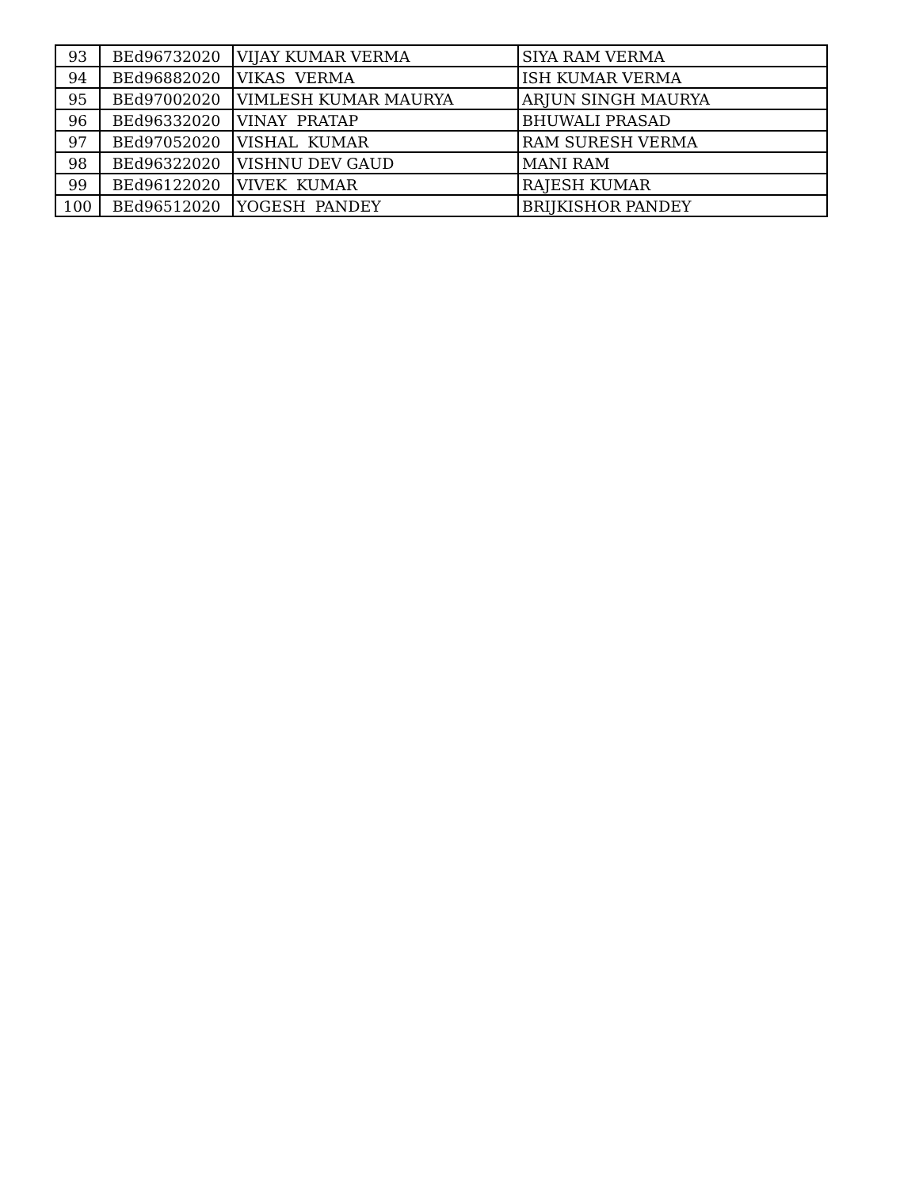| 93 | BEd96732020 | VIJAY KUMAR VERMA | SIYA RAM VERMA |
| 94 | BEd96882020 | VIKAS VERMA | ISH KUMAR VERMA |
| 95 | BEd97002020 | VIMLESH KUMAR MAURYA | ARJUN SINGH MAURYA |
| 96 | BEd96332020 | VINAY PRATAP | BHUWALI PRASAD |
| 97 | BEd97052020 | VISHAL KUMAR | RAM SURESH VERMA |
| 98 | BEd96322020 | VISHNU DEV GAUD | MANI RAM |
| 99 | BEd96122020 | VIVEK KUMAR | RAJESH KUMAR |
| 100 | BEd96512020 | YOGESH PANDEY | BRIJKISHOR PANDEY |